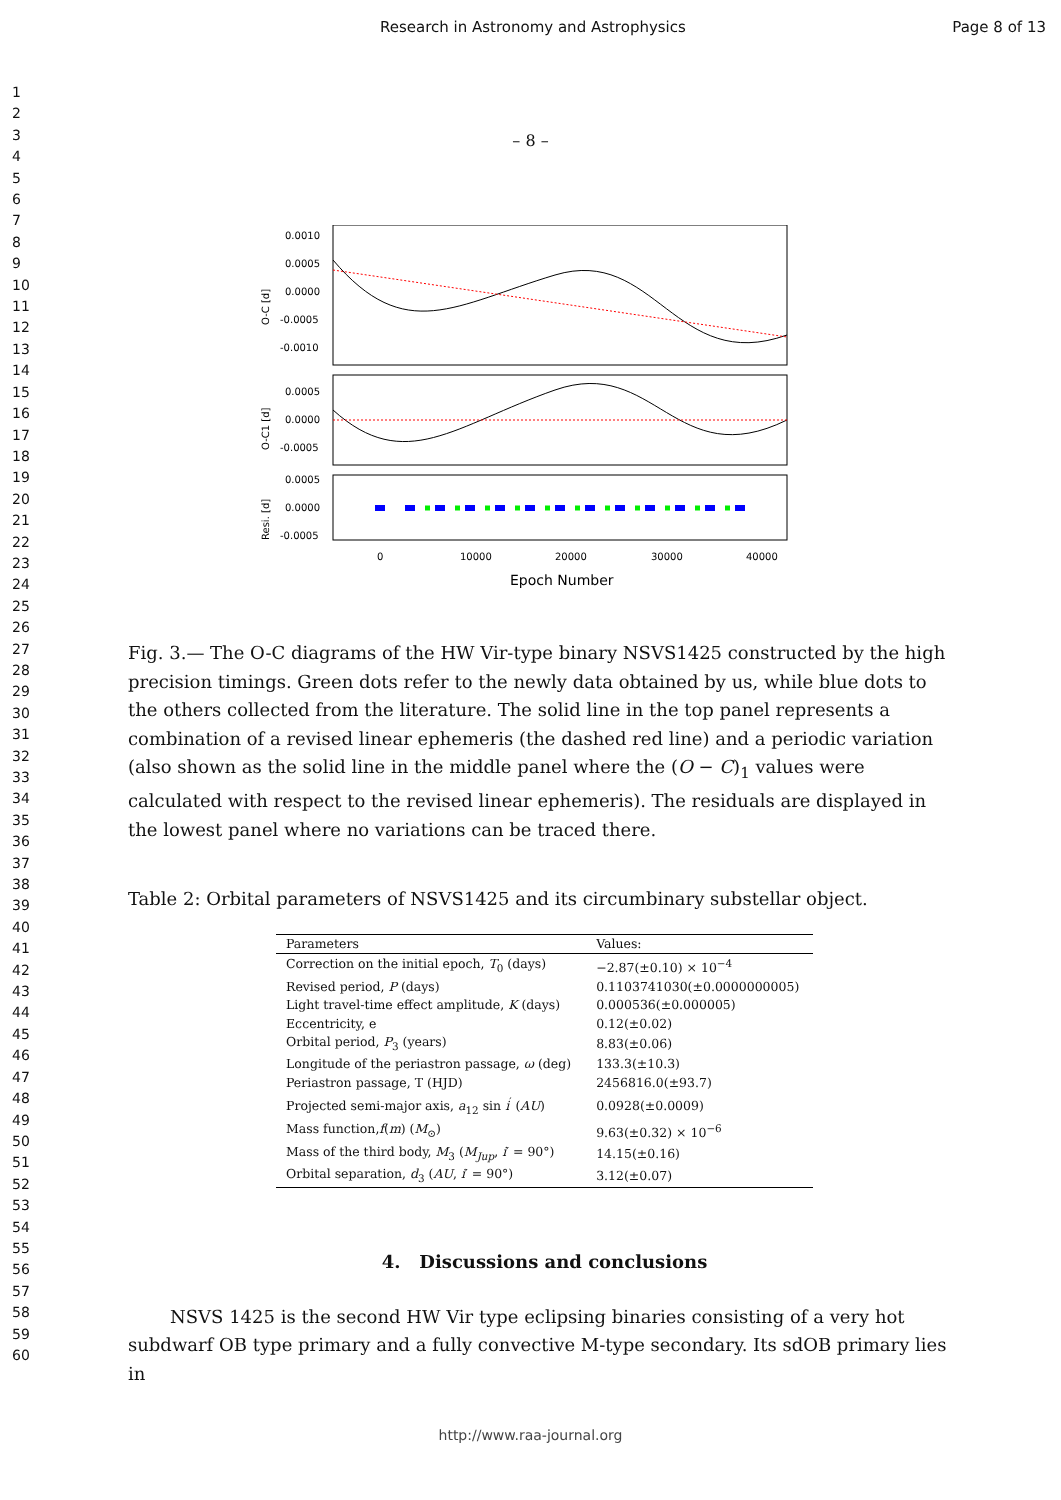Research in Astronomy and Astrophysics Page 8 of 13
1
2
3
4
5
6
7
8
9
10
11
12
13
14
15
16
17
18
19
20
21
22
23
24
25
26
27
28
29
30
31
32
33
34
35
36
37
38
39
40
41
42
43
44
45
46
47
48
49
50
51
52
53
54
55
56
57
58
59
60
– 8 –
0.0010
0.0005
0.0000
-0.0005
-0.0010
0.0005
0.0000
-0.0005
0.0005
0.0000
-0.0005
O-C [d]
O-C1 [d]
Resi. [d]
0
10000
20000
30000
40000
Epoch Number
Fig. 3.— The O-C diagrams of the HW Vir-type binary NSVS1425 constructed by the high precision timings. Green dots refer to the newly data obtained by us, while blue dots to the others collected from the literature. The solid line in the top panel represents a combination of a revised linear ephemeris (the dashed red line) and a periodic variation (also shown as the solid line in the middle panel where the (O − C)<sub>1</sub> values were calculated with respect to the revised linear ephemeris). The residuals are displayed in the lowest panel where no variations can be traced there.
Table 2: Orbital parameters of NSVS1425 and its circumbinary substellar object.
| Parameters | Values: |
| --- | --- |
| Correction on the initial epoch, T<sub>0</sub> (days) | −2.87(±0.10) × 10<sup>−4</sup> |
| Revised period, P (days) | 0.1103741030(±0.0000000005) |
| Light travel-time effect amplitude, K (days) | 0.000536(±0.000005) |
| Eccentricity, e | 0.12(±0.02) |
| Orbital period, P<sub>3</sub> (years) | 8.83(±0.06) |
| Longitude of the periastron passage, ω (deg) | 133.3(±10.3) |
| Periastron passage, T (HJD) | 2456816.0(±93.7) |
| Projected semi-major axis, a<sub>12</sub> sin i<sup>′</sup> ( AU ) | 0.0928(±0.0009) |
| Mass function, f ( m ) ( M<sub>⊙</sub>) | 9.63(±0.32) × 10<sup>−6</sup> |
| Mass of the third body, M<sub>3</sub> ( M<sub>Jup</sub> , i ′ = 90°) | 14.15(±0.16) |
| Orbital separation, d<sub>3</sub> ( AU , i ′ = 90°) | 3.12(±0.07) |
4. Discussions and conclusions
NSVS 1425 is the second HW Vir type eclipsing binaries consisting of a very hot subdwarf OB type primary and a fully convective M-type secondary. Its sdOB primary lies in
http://www.raa-journal.org